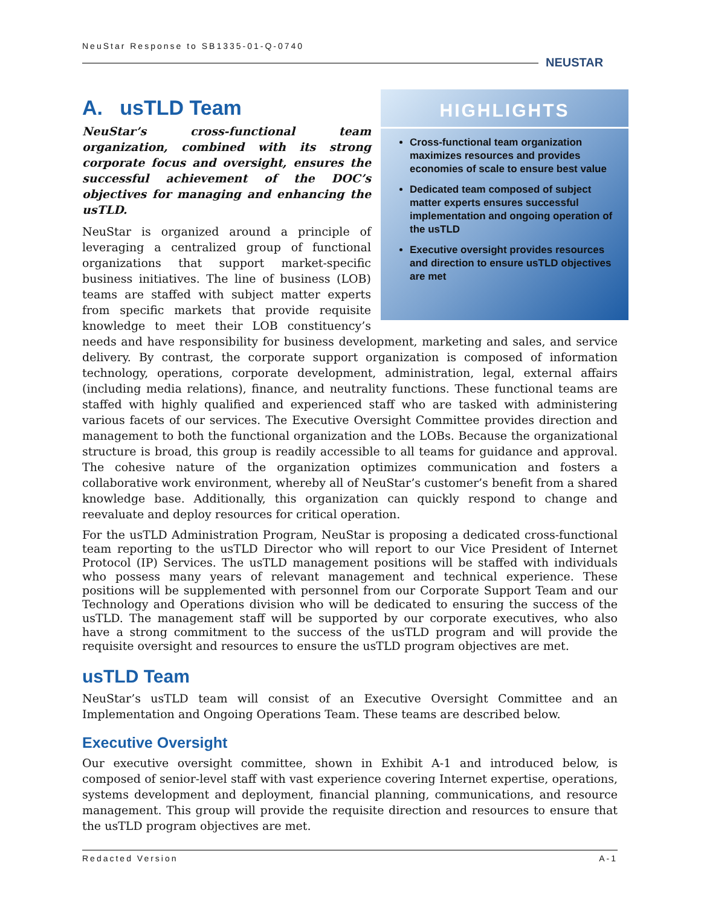NeuStar Response to SB1335-01-Q-0740
NEUSTAR
HIGHLIGHTS
Cross-functional team organization maximizes resources and provides economies of scale to ensure best value
Dedicated team composed of subject matter experts ensures successful implementation and ongoing operation of the usTLD
Executive oversight provides resources and direction to ensure usTLD objectives are met
A. usTLD Team
NeuStar’s cross-functional team organization, combined with its strong corporate focus and oversight, ensures the successful achievement of the DOC’s objectives for managing and enhancing the usTLD.
NeuStar is organized around a principle of leveraging a centralized group of functional organizations that support market-specific business initiatives. The line of business (LOB) teams are staffed with subject matter experts from specific markets that provide requisite knowledge to meet their LOB constituency’s needs and have responsibility for business development, marketing and sales, and service delivery. By contrast, the corporate support organization is composed of information technology, operations, corporate development, administration, legal, external affairs (including media relations), finance, and neutrality functions. These functional teams are staffed with highly qualified and experienced staff who are tasked with administering various facets of our services. The Executive Oversight Committee provides direction and management to both the functional organization and the LOBs. Because the organizational structure is broad, this group is readily accessible to all teams for guidance and approval. The cohesive nature of the organization optimizes communication and fosters a collaborative work environment, whereby all of NeuStar’s customer’s benefit from a shared knowledge base. Additionally, this organization can quickly respond to change and reevaluate and deploy resources for critical operation.
For the usTLD Administration Program, NeuStar is proposing a dedicated cross-functional team reporting to the usTLD Director who will report to our Vice President of Internet Protocol (IP) Services. The usTLD management positions will be staffed with individuals who possess many years of relevant management and technical experience. These positions will be supplemented with personnel from our Corporate Support Team and our Technology and Operations division who will be dedicated to ensuring the success of the usTLD. The management staff will be supported by our corporate executives, who also have a strong commitment to the success of the usTLD program and will provide the requisite oversight and resources to ensure the usTLD program objectives are met.
usTLD Team
NeuStar’s usTLD team will consist of an Executive Oversight Committee and an Implementation and Ongoing Operations Team. These teams are described below.
Executive Oversight
Our executive oversight committee, shown in Exhibit A-1 and introduced below, is composed of senior-level staff with vast experience covering Internet expertise, operations, systems development and deployment, financial planning, communications, and resource management. This group will provide the requisite direction and resources to ensure that the usTLD program objectives are met.
Redacted Version A-1